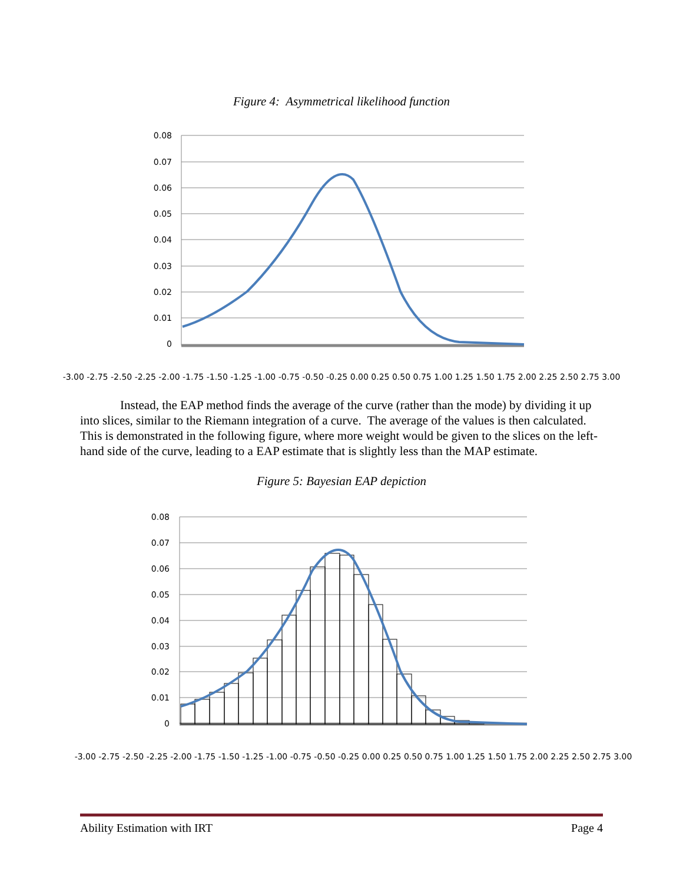Figure 4: Asymmetrical likelihood function
0.08
0.07
0.06
0.05
0.04
0.03
0.02
0.01
0
-3.00 -2.75 -2.50 -2.25 -2.00 -1.75 -1.50 -1.25 -1.00 -0.75 -0.50 -0.25 0.00 0.25 0.50 0.75 1.00 1.25 1.50 1.75 2.00 2.25 2.50 2.75 3.00
Instead, the EAP method finds the average of the curve (rather than the mode) by dividing it up into slices, similar to the Riemann integration of a curve. The average of the values is then calculated. This is demonstrated in the following figure, where more weight would be given to the slices on the left-hand side of the curve, leading to a EAP estimate that is slightly less than the MAP estimate.
Figure 5: Bayesian EAP depiction
0.08
0.07
0.06
0.05
0.04
0.03
0.02
0.01
0
-3.00 -2.75 -2.50 -2.25 -2.00 -1.75 -1.50 -1.25 -1.00 -0.75 -0.50 -0.25 0.00 0.25 0.50 0.75 1.00 1.25 1.50 1.75 2.00 2.25 2.50 2.75 3.00
Ability Estimation with IRT Page 4